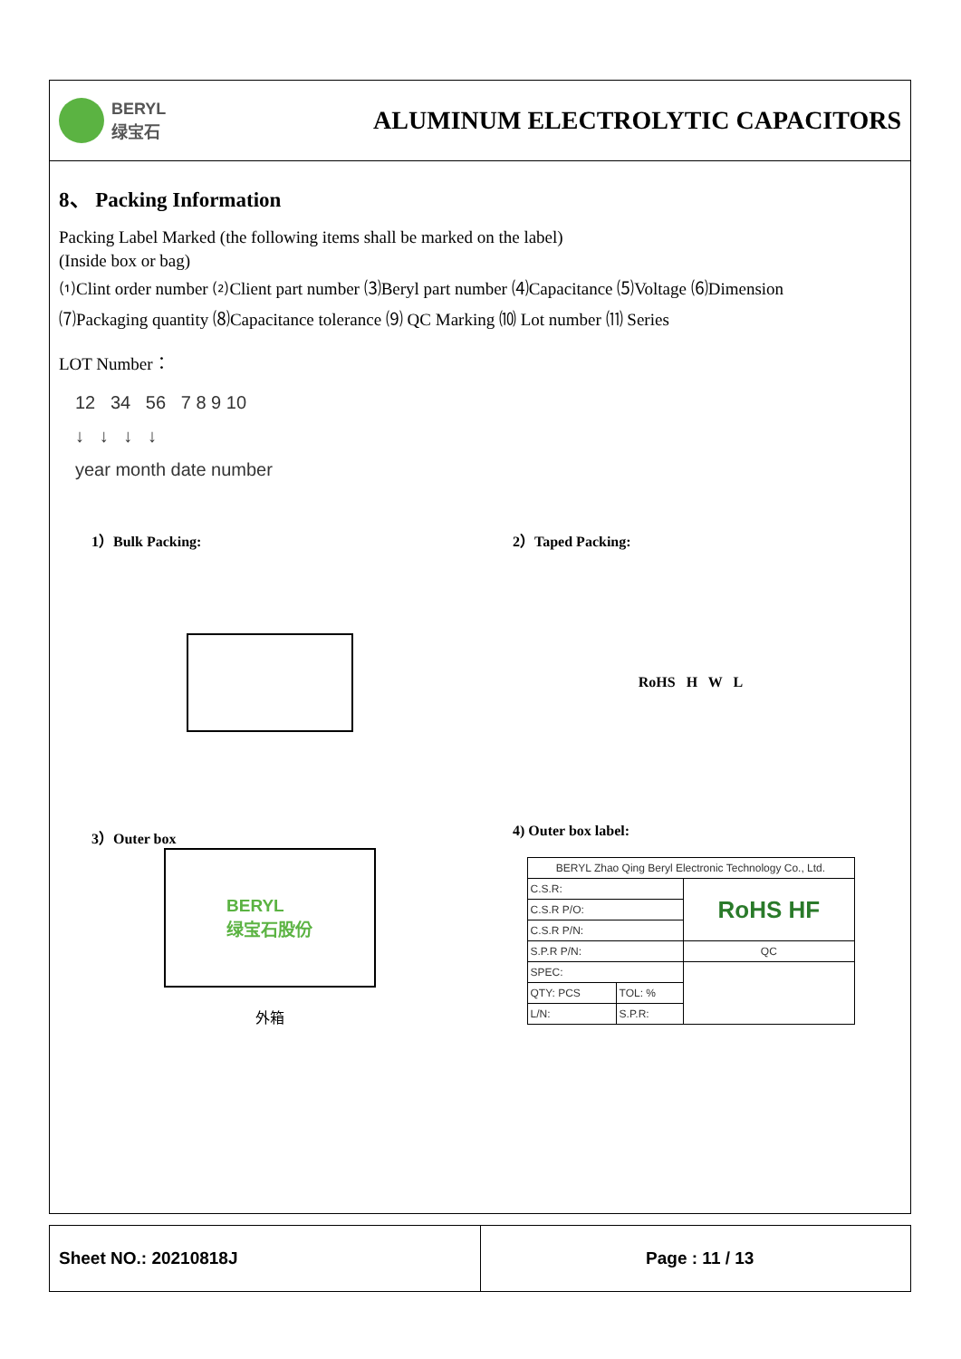BERYL
绿宝石
ALUMINUM ELECTROLYTIC CAPACITORS
8、 Packing Information
Packing Label Marked (the following items shall be marked on the label)
(Inside box or bag)
⑴Clint order number ⑵Client part number ⑶Beryl part number ⑷Capacitance ⑸Voltage ⑹Dimension
⑺Packaging quantity ⑻Capacitance tolerance ⑼ QC Marking ⑽ Lot number ⑾ Series
LOT Number：
12 34 56 7 8 9 10
↓ ↓ ↓ ↓
year month date number
1）Bulk Packing: 2）Taped Packing:
RoHS H W L
3）Outer box 4) Outer box label:
BERYL
绿宝石股份
外箱
| BERYL Zhao Qing Beryl Electronic Technology Co., Ltd. | | |
| C.S.R: | | RoHS HF |
| C.S.R P/O: | | |
| C.S.R P/N: | | |
| S.P.R P/N: | | QC |
| SPEC: | | |
| QTY: PCS | TOL: % | |
| L/N: | S.P.R: | |
Sheet NO.: 20210818J Page : 11 / 13